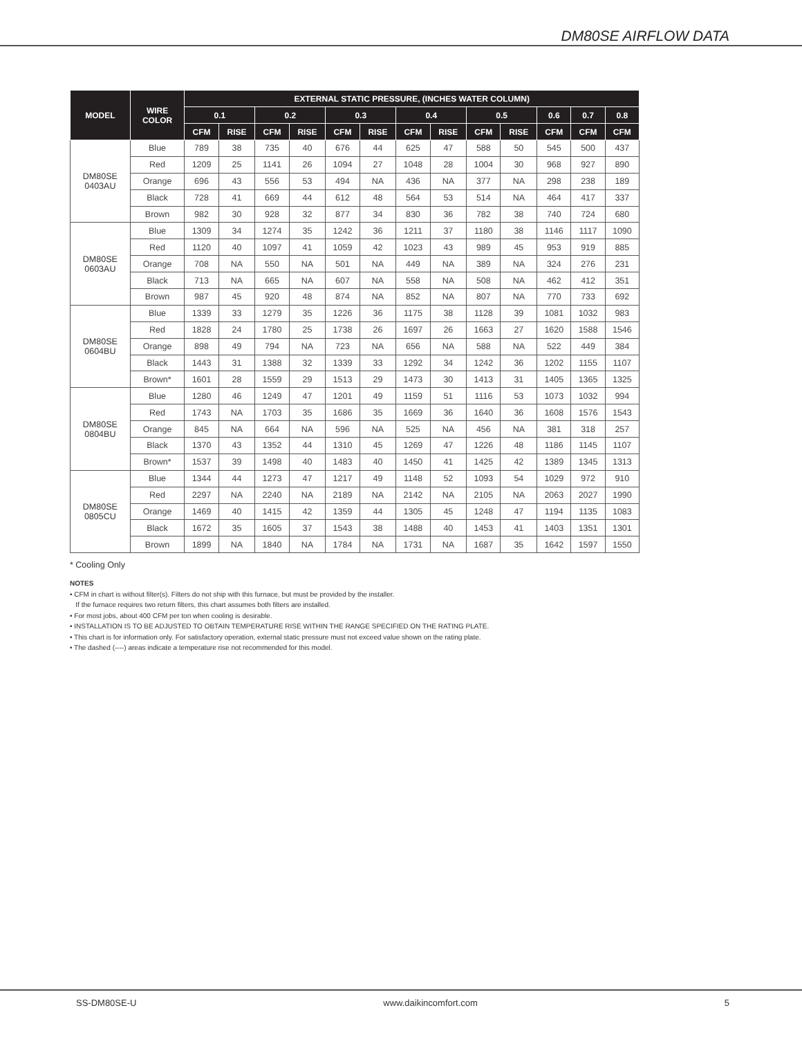DM80SE AIRFLOW DATA
| MODEL | WIRE COLOR | EXTERNAL STATIC PRESSURE, (INCHES WATER COLUMN) | | | | | | | | | | | | |
| --- | --- | --- | --- | --- | --- | --- | --- | --- | --- | --- | --- | --- | --- | --- |
| | | 0.1 | | 0.2 | | 0.3 | | 0.4 | | 0.5 | | 0.6 | 0.7 | 0.8 |
| | | CFM | RISE | CFM | RISE | CFM | RISE | CFM | RISE | CFM | RISE | CFM | CFM | CFM |
| DM80SE 0403AU | Blue | 789 | 38 | 735 | 40 | 676 | 44 | 625 | 47 | 588 | 50 | 545 | 500 | 437 |
| | Red | 1209 | 25 | 1141 | 26 | 1094 | 27 | 1048 | 28 | 1004 | 30 | 968 | 927 | 890 |
| | Orange | 696 | 43 | 556 | 53 | 494 | NA | 436 | NA | 377 | NA | 298 | 238 | 189 |
| | Black | 728 | 41 | 669 | 44 | 612 | 48 | 564 | 53 | 514 | NA | 464 | 417 | 337 |
| | Brown | 982 | 30 | 928 | 32 | 877 | 34 | 830 | 36 | 782 | 38 | 740 | 724 | 680 |
| DM80SE 0603AU | Blue | 1309 | 34 | 1274 | 35 | 1242 | 36 | 1211 | 37 | 1180 | 38 | 1146 | 1117 | 1090 |
| | Red | 1120 | 40 | 1097 | 41 | 1059 | 42 | 1023 | 43 | 989 | 45 | 953 | 919 | 885 |
| | Orange | 708 | NA | 550 | NA | 501 | NA | 449 | NA | 389 | NA | 324 | 276 | 231 |
| | Black | 713 | NA | 665 | NA | 607 | NA | 558 | NA | 508 | NA | 462 | 412 | 351 |
| | Brown | 987 | 45 | 920 | 48 | 874 | NA | 852 | NA | 807 | NA | 770 | 733 | 692 |
| DM80SE 0604BU | Blue | 1339 | 33 | 1279 | 35 | 1226 | 36 | 1175 | 38 | 1128 | 39 | 1081 | 1032 | 983 |
| | Red | 1828 | 24 | 1780 | 25 | 1738 | 26 | 1697 | 26 | 1663 | 27 | 1620 | 1588 | 1546 |
| | Orange | 898 | 49 | 794 | NA | 723 | NA | 656 | NA | 588 | NA | 522 | 449 | 384 |
| | Black | 1443 | 31 | 1388 | 32 | 1339 | 33 | 1292 | 34 | 1242 | 36 | 1202 | 1155 | 1107 |
| | Brown* | 1601 | 28 | 1559 | 29 | 1513 | 29 | 1473 | 30 | 1413 | 31 | 1405 | 1365 | 1325 |
| DM80SE 0804BU | Blue | 1280 | 46 | 1249 | 47 | 1201 | 49 | 1159 | 51 | 1116 | 53 | 1073 | 1032 | 994 |
| | Red | 1743 | NA | 1703 | 35 | 1686 | 35 | 1669 | 36 | 1640 | 36 | 1608 | 1576 | 1543 |
| | Orange | 845 | NA | 664 | NA | 596 | NA | 525 | NA | 456 | NA | 381 | 318 | 257 |
| | Black | 1370 | 43 | 1352 | 44 | 1310 | 45 | 1269 | 47 | 1226 | 48 | 1186 | 1145 | 1107 |
| | Brown* | 1537 | 39 | 1498 | 40 | 1483 | 40 | 1450 | 41 | 1425 | 42 | 1389 | 1345 | 1313 |
| DM80SE 0805CU | Blue | 1344 | 44 | 1273 | 47 | 1217 | 49 | 1148 | 52 | 1093 | 54 | 1029 | 972 | 910 |
| | Red | 2297 | NA | 2240 | NA | 2189 | NA | 2142 | NA | 2105 | NA | 2063 | 2027 | 1990 |
| | Orange | 1469 | 40 | 1415 | 42 | 1359 | 44 | 1305 | 45 | 1248 | 47 | 1194 | 1135 | 1083 |
| | Black | 1672 | 35 | 1605 | 37 | 1543 | 38 | 1488 | 40 | 1453 | 41 | 1403 | 1351 | 1301 |
| | Brown | 1899 | NA | 1840 | NA | 1784 | NA | 1731 | NA | 1687 | 35 | 1642 | 1597 | 1550 |
* Cooling Only
NOTES
• CFM in chart is without filter(s). Filters do not ship with this furnace, but must be provided by the installer.
If the furnace requires two return filters, this chart assumes both filters are installed.
• For most jobs, about 400 CFM per ton when cooling is desirable.
• INSTALLATION IS TO BE ADJUSTED TO OBTAIN TEMPERATURE RISE WITHIN THE RANGE SPECIFIED ON THE RATING PLATE.
• This chart is for information only. For satisfactory operation, external static pressure must not exceed value shown on the rating plate.
• The dashed (----) areas indicate a temperature rise not recommended for this model.
SS-DM80SE-U www.daikincomfort.com 5